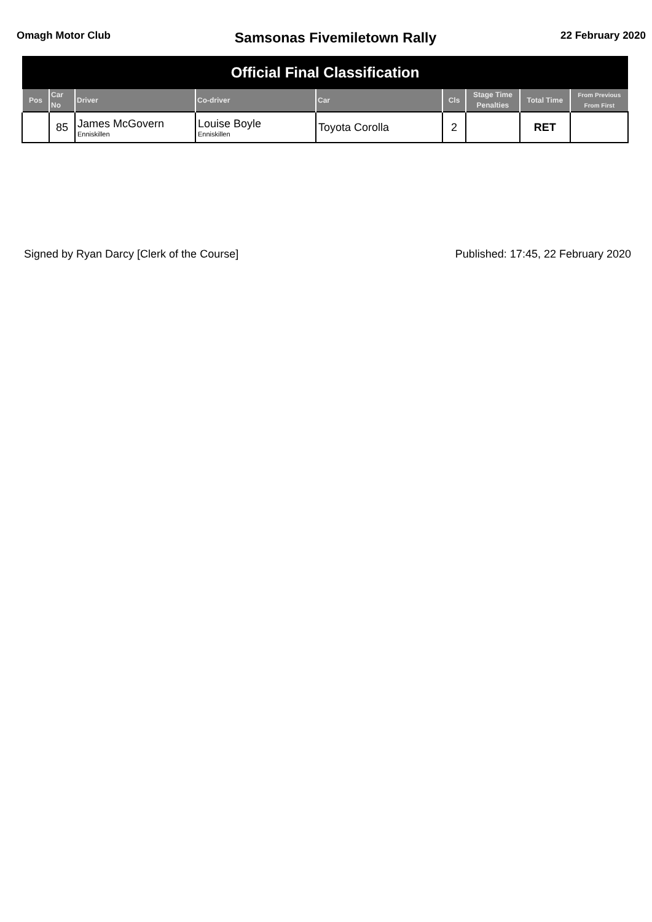Omagh Motor Club
Samsonas Fivemiletown Rally
22 February 2020
| Official Final Classification | | | | | | | | |
| Pos | Car No | Driver | Co-driver | Car | Cls | Stage Time Penalties | Total Time | From Previous From First |
| | 85 | James McGovern Enniskillen | Louise Boyle Enniskillen | Toyota Corolla | 2 | | RET | |
Signed by Ryan Darcy [Clerk of the Course]
Published: 17:45, 22 February 2020